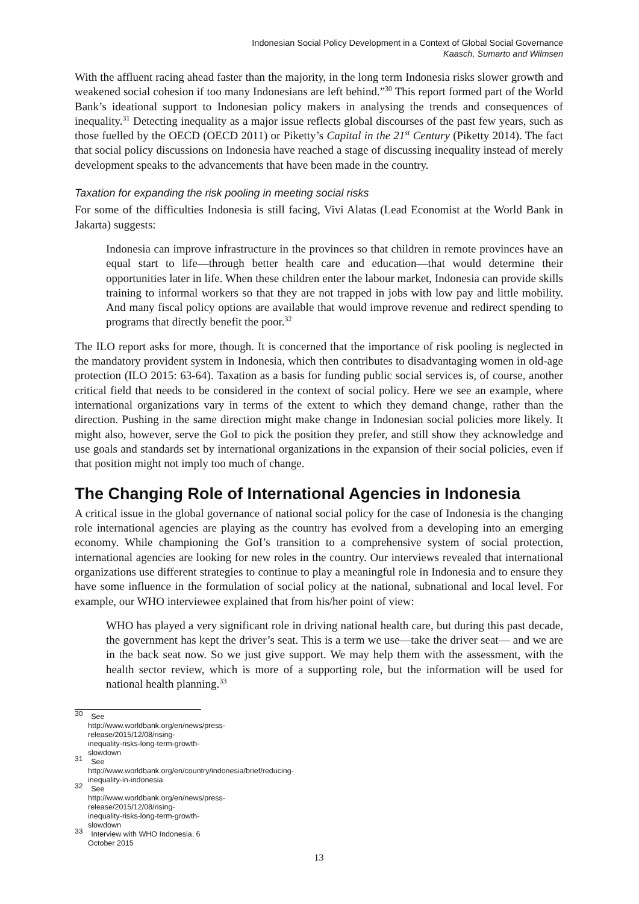Indonesian Social Policy Development in a Context of Global Social Governance
Kaasch, Sumarto and Wilmsen
With the affluent racing ahead faster than the majority, in the long term Indonesia risks slower growth and weakened social cohesion if too many Indonesians are left behind.”<sup>30</sup> This report formed part of the World Bank’s ideational support to Indonesian policy makers in analysing the trends and consequences of inequality.<sup>31</sup> Detecting inequality as a major issue reflects global discourses of the past few years, such as those fuelled by the OECD (OECD 2011) or Piketty’s Capital in the 21<sup>st</sup> Century (Piketty 2014). The fact that social policy discussions on Indonesia have reached a stage of discussing inequality instead of merely development speaks to the advancements that have been made in the country.
Taxation for expanding the risk pooling in meeting social risks
For some of the difficulties Indonesia is still facing, Vivi Alatas (Lead Economist at the World Bank in Jakarta) suggests:
Indonesia can improve infrastructure in the provinces so that children in remote provinces have an equal start to life—through better health care and education—that would determine their opportunities later in life. When these children enter the labour market, Indonesia can provide skills training to informal workers so that they are not trapped in jobs with low pay and little mobility. And many fiscal policy options are available that would improve revenue and redirect spending to programs that directly benefit the poor.<sup>32</sup>
The ILO report asks for more, though. It is concerned that the importance of risk pooling is neglected in the mandatory provident system in Indonesia, which then contributes to disadvantaging women in old-age protection (ILO 2015: 63-64). Taxation as a basis for funding public social services is, of course, another critical field that needs to be considered in the context of social policy. Here we see an example, where international organizations vary in terms of the extent to which they demand change, rather than the direction. Pushing in the same direction might make change in Indonesian social policies more likely. It might also, however, serve the GoI to pick the position they prefer, and still show they acknowledge and use goals and standards set by international organizations in the expansion of their social policies, even if that position might not imply too much of change.
The Changing Role of International Agencies in Indonesia
A critical issue in the global governance of national social policy for the case of Indonesia is the changing role international agencies are playing as the country has evolved from a developing into an emerging economy. While championing the GoI’s transition to a comprehensive system of social protection, international agencies are looking for new roles in the country. Our interviews revealed that international organizations use different strategies to continue to play a meaningful role in Indonesia and to ensure they have some influence in the formulation of social policy at the national, subnational and local level. For example, our WHO interviewee explained that from his/her point of view:
WHO has played a very significant role in driving national health care, but during this past decade, the government has kept the driver’s seat. This is a term we use—take the driver seat— and we are in the back seat now. So we just give support. We may help them with the assessment, with the health sector review, which is more of a supporting role, but the information will be used for national health planning.<sup>33</sup>
<sup>30</sup> See http://www.worldbank.org/en/news/press-release/2015/12/08/rising-inequality-risks-long-term-growth-slowdown
<sup>31</sup> See http://www.worldbank.org/en/country/indonesia/brief/reducing-inequality-in-indonesia
<sup>32</sup> See http://www.worldbank.org/en/news/press-release/2015/12/08/rising-inequality-risks-long-term-growth-slowdown
<sup>33</sup> Interview with WHO Indonesia, 6 October 2015
13